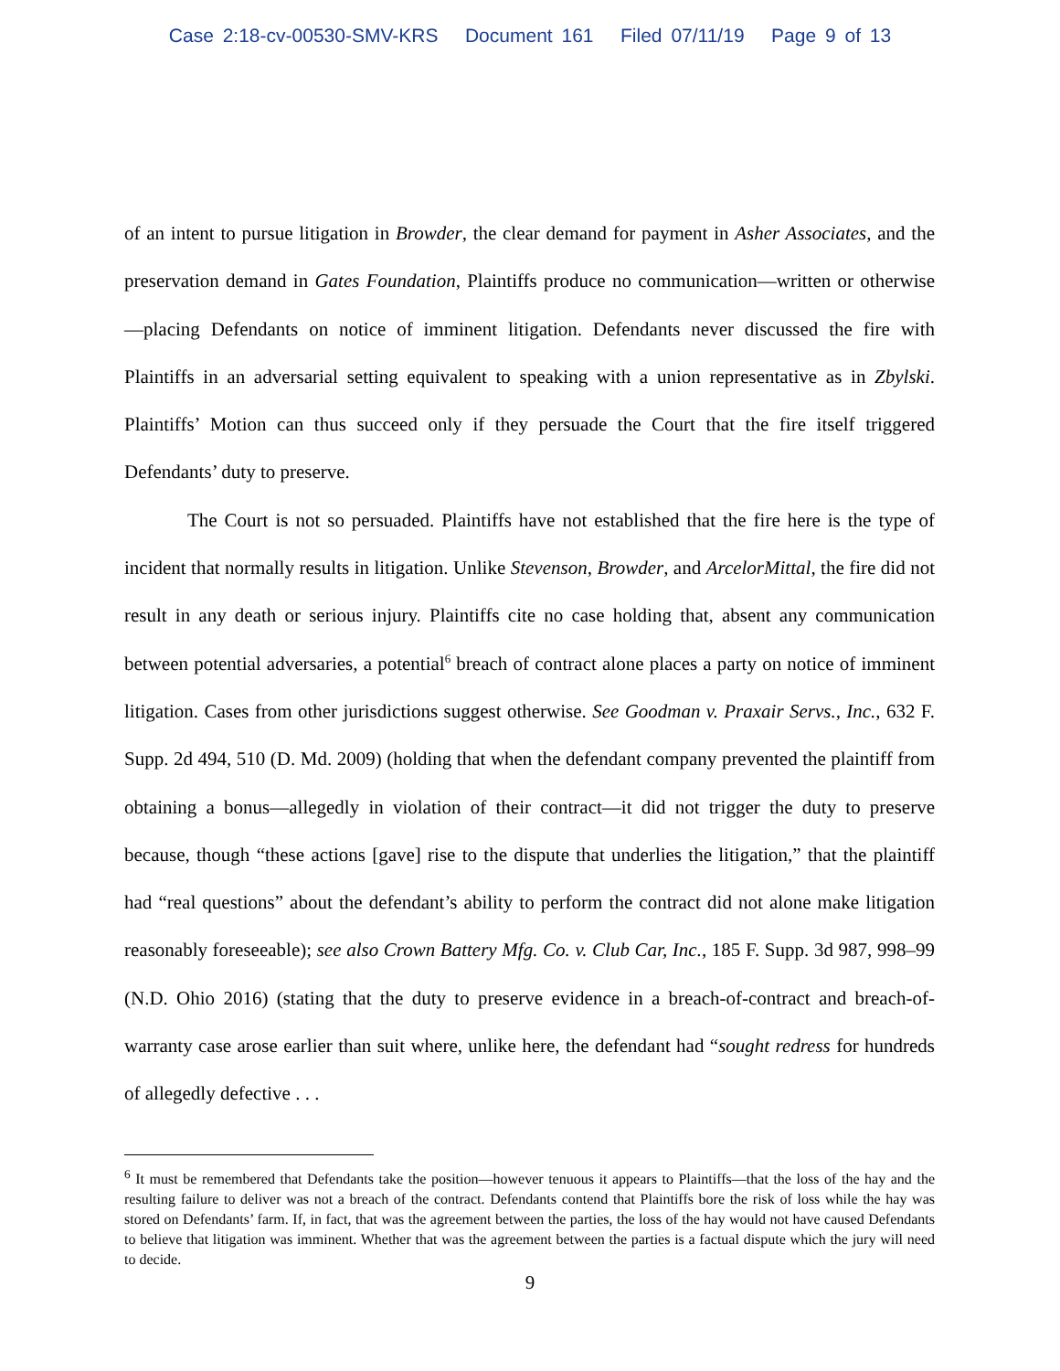Case 2:18-cv-00530-SMV-KRS Document 161 Filed 07/11/19 Page 9 of 13
of an intent to pursue litigation in Browder, the clear demand for payment in Asher Associates, and the preservation demand in Gates Foundation, Plaintiffs produce no communication—written or otherwise—placing Defendants on notice of imminent litigation. Defendants never discussed the fire with Plaintiffs in an adversarial setting equivalent to speaking with a union representative as in Zbylski. Plaintiffs’ Motion can thus succeed only if they persuade the Court that the fire itself triggered Defendants’ duty to preserve.
The Court is not so persuaded. Plaintiffs have not established that the fire here is the type of incident that normally results in litigation. Unlike Stevenson, Browder, and ArcelorMittal, the fire did not result in any death or serious injury. Plaintiffs cite no case holding that, absent any communication between potential adversaries, a potential<sup>6</sup> breach of contract alone places a party on notice of imminent litigation. Cases from other jurisdictions suggest otherwise. See Goodman v. Praxair Servs., Inc., 632 F. Supp. 2d 494, 510 (D. Md. 2009) (holding that when the defendant company prevented the plaintiff from obtaining a bonus—allegedly in violation of their contract—it did not trigger the duty to preserve because, though “these actions [gave] rise to the dispute that underlies the litigation,” that the plaintiff had “real questions” about the defendant’s ability to perform the contract did not alone make litigation reasonably foreseeable); see also Crown Battery Mfg. Co. v. Club Car, Inc., 185 F. Supp. 3d 987, 998–99 (N.D. Ohio 2016) (stating that the duty to preserve evidence in a breach-of-contract and breach-of-warranty case arose earlier than suit where, unlike here, the defendant had “sought redress for hundreds of allegedly defective . . .
<sup>6</sup> It must be remembered that Defendants take the position—however tenuous it appears to Plaintiffs—that the loss of the hay and the resulting failure to deliver was not a breach of the contract. Defendants contend that Plaintiffs bore the risk of loss while the hay was stored on Defendants’ farm. If, in fact, that was the agreement between the parties, the loss of the hay would not have caused Defendants to believe that litigation was imminent. Whether that was the agreement between the parties is a factual dispute which the jury will need to decide.
9